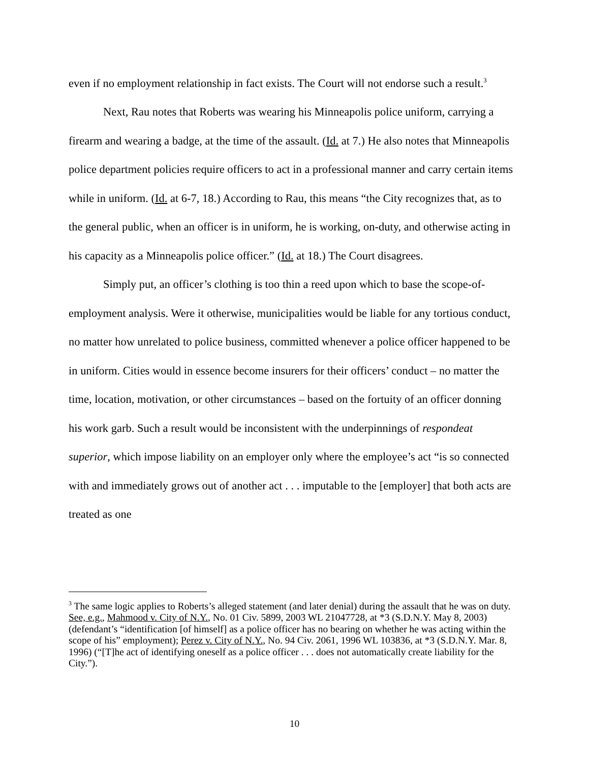even if no employment relationship in fact exists. The Court will not endorse such a result.<sup>3</sup>
Next, Rau notes that Roberts was wearing his Minneapolis police uniform, carrying a firearm and wearing a badge, at the time of the assault. (Id. at 7.) He also notes that Minneapolis police department policies require officers to act in a professional manner and carry certain items while in uniform. (Id. at 6-7, 18.) According to Rau, this means “the City recognizes that, as to the general public, when an officer is in uniform, he is working, on-duty, and otherwise acting in his capacity as a Minneapolis police officer.” (Id. at 18.) The Court disagrees.
Simply put, an officer’s clothing is too thin a reed upon which to base the scope-of-employment analysis. Were it otherwise, municipalities would be liable for any tortious conduct, no matter how unrelated to police business, committed whenever a police officer happened to be in uniform. Cities would in essence become insurers for their officers’ conduct – no matter the time, location, motivation, or other circumstances – based on the fortuity of an officer donning his work garb. Such a result would be inconsistent with the underpinnings of respondeat superior, which impose liability on an employer only where the employee’s act “is so connected with and immediately grows out of another act . . . imputable to the [employer] that both acts are treated as one
<sup>3</sup> The same logic applies to Roberts’s alleged statement (and later denial) during the assault that he was on duty. See, e.g., Mahmood v. City of N.Y., No. 01 Civ. 5899, 2003 WL 21047728, at *3 (S.D.N.Y. May 8, 2003) (defendant’s “identification [of himself] as a police officer has no bearing on whether he was acting within the scope of his” employment); Perez v. City of N.Y., No. 94 Civ. 2061, 1996 WL 103836, at *3 (S.D.N.Y. Mar. 8, 1996) (“[T]he act of identifying oneself as a police officer . . . does not automatically create liability for the City.”).
10